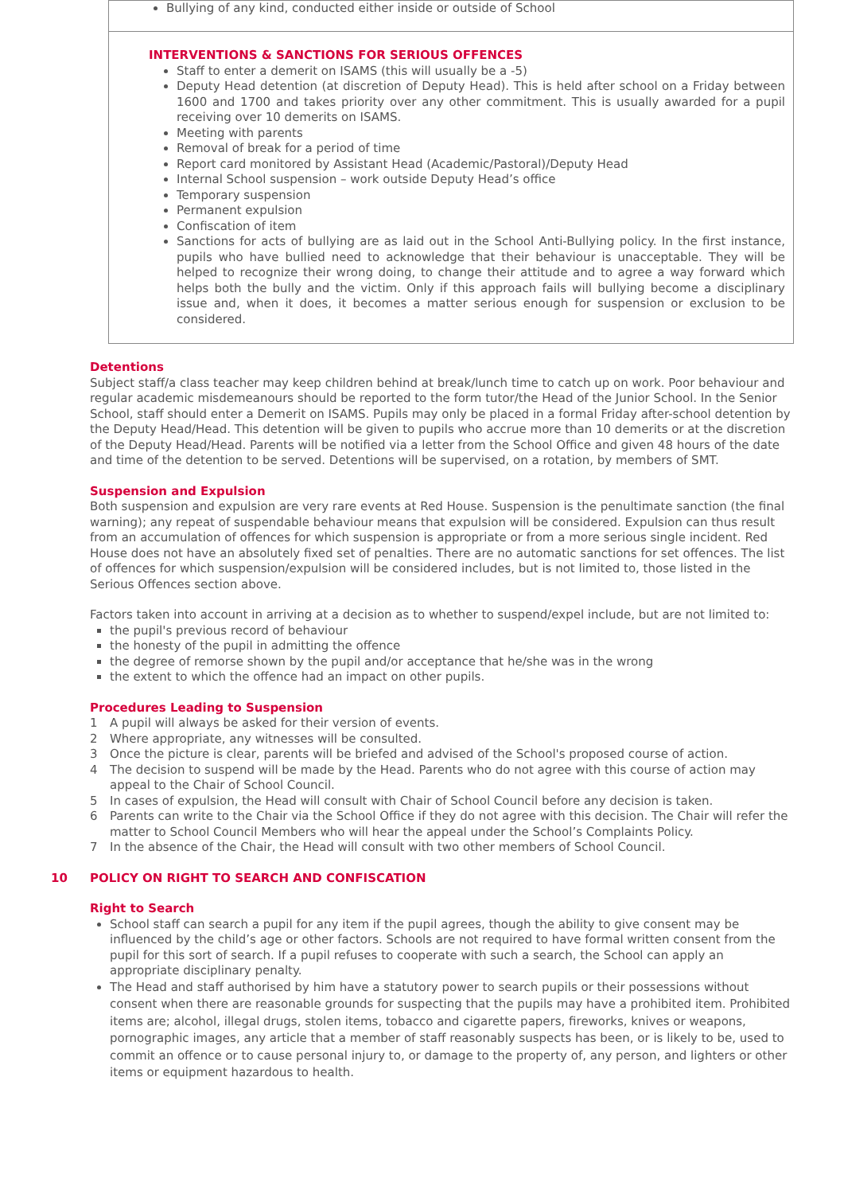| Bullying of any kind, conducted either inside or outside of School |
| INTERVENTIONS & SANCTIONS FOR SERIOUS OFFENCES Staff to enter a demerit on ISAMS (this will usually be a -5) Deputy Head detention (at discretion of Deputy Head). This is held after school on a Friday between 1600 and 1700 and takes priority over any other commitment. This is usually awarded for a pupil receiving over 10 demerits on ISAMS. Meeting with parents Removal of break for a period of time Report card monitored by Assistant Head (Academic/Pastoral)/Deputy Head Internal School suspension – work outside Deputy Head’s office Temporary suspension Permanent expulsion Confiscation of item Sanctions for acts of bullying are as laid out in the School Anti-Bullying policy. In the first instance, pupils who have bullied need to acknowledge that their behaviour is unacceptable. They will be helped to recognize their wrong doing, to change their attitude and to agree a way forward which helps both the bully and the victim. Only if this approach fails will bullying become a disciplinary issue and, when it does, it becomes a matter serious enough for suspension or exclusion to be considered. |
Detentions
Subject staff/a class teacher may keep children behind at break/lunch time to catch up on work. Poor behaviour and regular academic misdemeanours should be reported to the form tutor/the Head of the Junior School. In the Senior School, staff should enter a Demerit on ISAMS. Pupils may only be placed in a formal Friday after-school detention by the Deputy Head/Head. This detention will be given to pupils who accrue more than 10 demerits or at the discretion of the Deputy Head/Head. Parents will be notified via a letter from the School Office and given 48 hours of the date and time of the detention to be served. Detentions will be supervised, on a rotation, by members of SMT.
Suspension and Expulsion
Both suspension and expulsion are very rare events at Red House. Suspension is the penultimate sanction (the final warning); any repeat of suspendable behaviour means that expulsion will be considered. Expulsion can thus result from an accumulation of offences for which suspension is appropriate or from a more serious single incident. Red House does not have an absolutely fixed set of penalties. There are no automatic sanctions for set offences. The list of offences for which suspension/expulsion will be considered includes, but is not limited to, those listed in the Serious Offences section above.
Factors taken into account in arriving at a decision as to whether to suspend/expel include, but are not limited to:
the pupil's previous record of behaviour
the honesty of the pupil in admitting the offence
the degree of remorse shown by the pupil and/or acceptance that he/she was in the wrong
the extent to which the offence had an impact on other pupils.
Procedures Leading to Suspension
1 A pupil will always be asked for their version of events.
2 Where appropriate, any witnesses will be consulted.
3 Once the picture is clear, parents will be briefed and advised of the School's proposed course of action.
4 The decision to suspend will be made by the Head. Parents who do not agree with this course of action may appeal to the Chair of School Council.
5 In cases of expulsion, the Head will consult with Chair of School Council before any decision is taken.
6 Parents can write to the Chair via the School Office if they do not agree with this decision. The Chair will refer the matter to School Council Members who will hear the appeal under the School’s Complaints Policy.
7 In the absence of the Chair, the Head will consult with two other members of School Council.
10 POLICY ON RIGHT TO SEARCH AND CONFISCATION
Right to Search
School staff can search a pupil for any item if the pupil agrees, though the ability to give consent may be influenced by the child’s age or other factors. Schools are not required to have formal written consent from the pupil for this sort of search. If a pupil refuses to cooperate with such a search, the School can apply an appropriate disciplinary penalty.
The Head and staff authorised by him have a statutory power to search pupils or their possessions without consent when there are reasonable grounds for suspecting that the pupils may have a prohibited item. Prohibited items are; alcohol, illegal drugs, stolen items, tobacco and cigarette papers, fireworks, knives or weapons, pornographic images, any article that a member of staff reasonably suspects has been, or is likely to be, used to commit an offence or to cause personal injury to, or damage to the property of, any person, and lighters or other items or equipment hazardous to health.